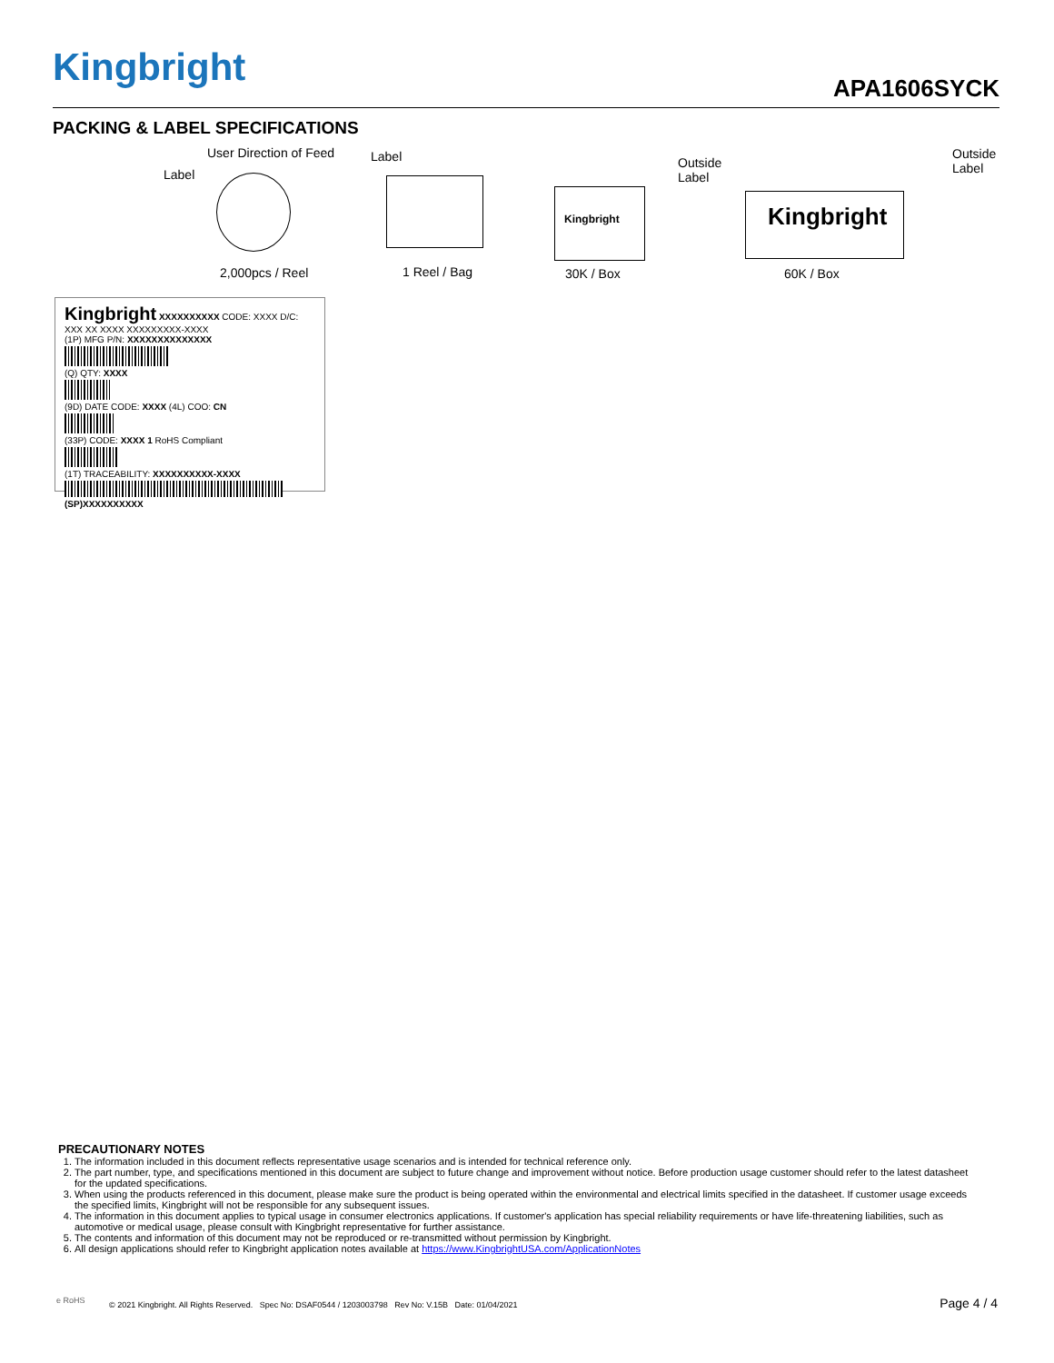Kingbright APA1606SYCK
PACKING & LABEL SPECIFICATIONS
User Direction of Feed
Label
Label
Outside
Label
Outside
Label
Kingbright Kingbright
2,000pcs / Reel 1 Reel / Bag 30K / Box 60K / Box
Kingbright XXXXXXXXXX CODE: XXXX D/C: XXX XX XXXX XXXXXXXXX-XXXX
(1P) MFG P/N: XXXXXXXXXXXXXX
(Q) QTY: XXXX
(9D) DATE CODE: XXXX (4L) COO: CN
(33P) CODE: XXXX 1 RoHS Compliant
(1T) TRACEABILITY: XXXXXXXXXX-XXXX
(SP)XXXXXXXXXX
PRECAUTIONARY NOTES
1. The information included in this document reflects representative usage scenarios and is intended for technical reference only.
2. The part number, type, and specifications mentioned in this document are subject to future change and improvement without notice. Before production usage customer should refer to the latest datasheet for the updated specifications.
3. When using the products referenced in this document, please make sure the product is being operated within the environmental and electrical limits specified in the datasheet. If customer usage exceeds the specified limits, Kingbright will not be responsible for any subsequent issues.
4. The information in this document applies to typical usage in consumer electronics applications. If customer's application has special reliability requirements or have life-threatening liabilities, such as automotive or medical usage, please consult with Kingbright representative for further assistance.
5. The contents and information of this document may not be reproduced or re-transmitted without permission by Kingbright.
6. All design applications should refer to Kingbright application notes available at https://www.KingbrightUSA.com/ApplicationNotes
e RoHS
© 2021 Kingbright. All Rights Reserved. Spec No: DSAF0544 / 1203003798 Rev No: V.15B Date: 01/04/2021
Page 4 / 4